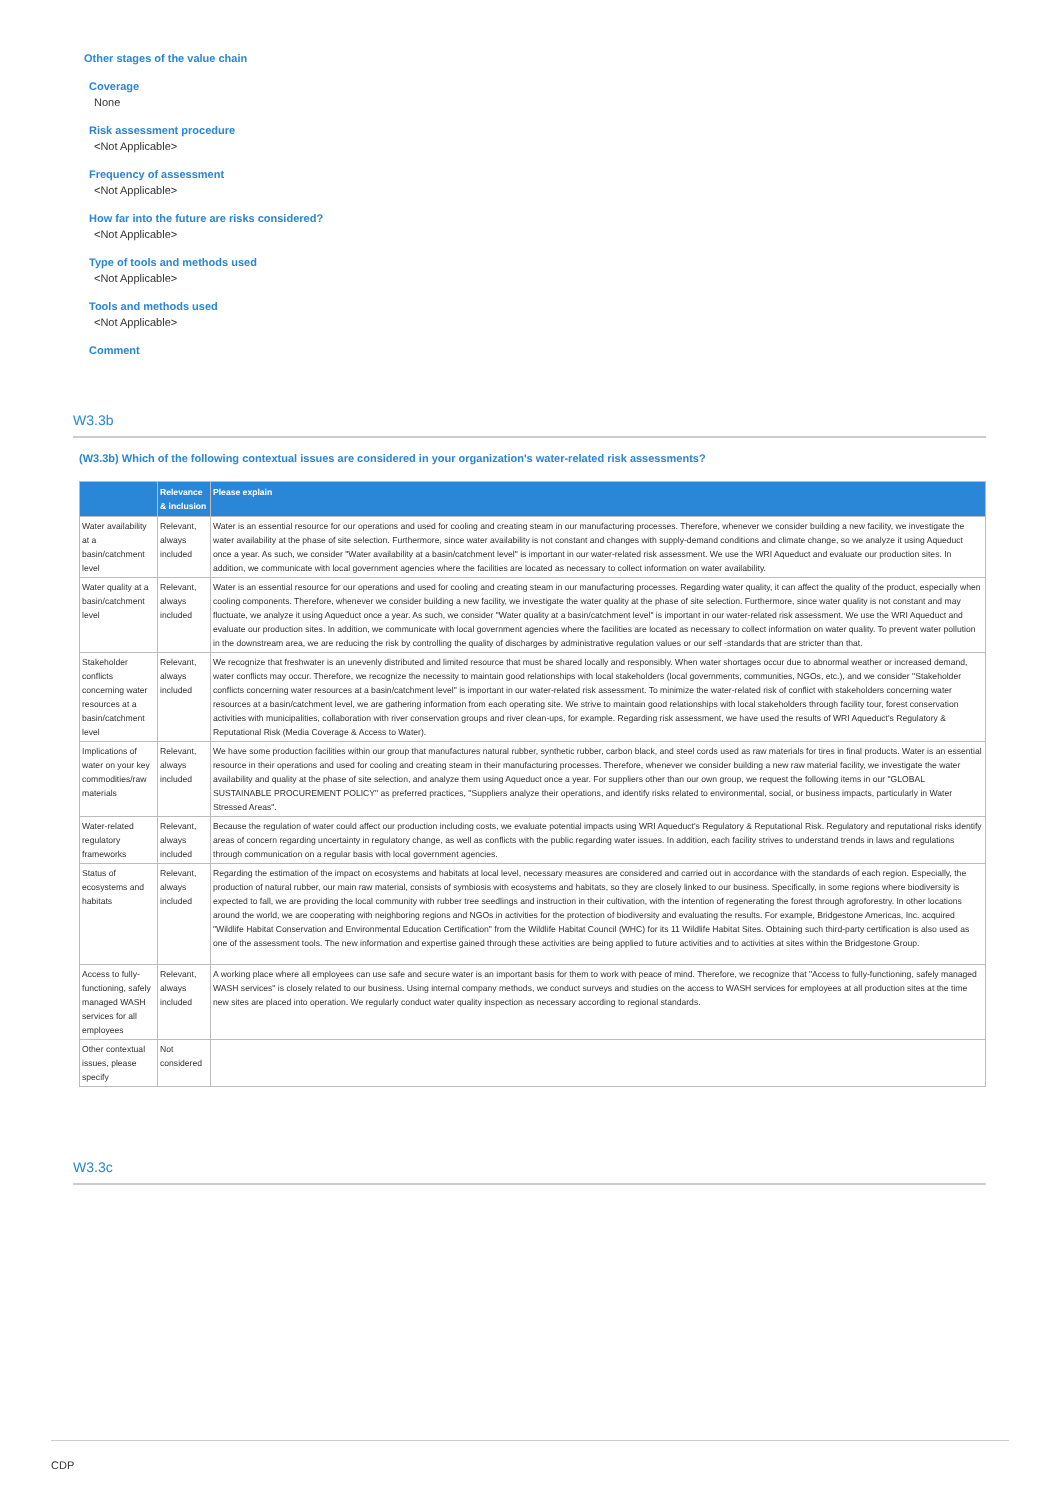Other stages of the value chain
Coverage
None
Risk assessment procedure
<Not Applicable>
Frequency of assessment
<Not Applicable>
How far into the future are risks considered?
<Not Applicable>
Type of tools and methods used
<Not Applicable>
Tools and methods used
<Not Applicable>
Comment
W3.3b
(W3.3b) Which of the following contextual issues are considered in your organization's water-related risk assessments?
| | Relevance & inclusion | Please explain |
| --- | --- | --- |
| Water availability at a basin/catchment level | Relevant, always included | Water is an essential resource for our operations and used for cooling and creating steam in our manufacturing processes. Therefore, whenever we consider building a new facility, we investigate the water availability at the phase of site selection. Furthermore, since water availability is not constant and changes with supply-demand conditions and climate change, so we analyze it using Aqueduct once a year. As such, we consider "Water availability at a basin/catchment level" is important in our water-related risk assessment. We use the WRI Aqueduct and evaluate our production sites. In addition, we communicate with local government agencies where the facilities are located as necessary to collect information on water availability. |
| Water quality at a basin/catchment level | Relevant, always included | Water is an essential resource for our operations and used for cooling and creating steam in our manufacturing processes. Regarding water quality, it can affect the quality of the product, especially when cooling components. Therefore, whenever we consider building a new facility, we investigate the water quality at the phase of site selection. Furthermore, since water quality is not constant and may fluctuate, we analyze it using Aqueduct once a year. As such, we consider "Water quality at a basin/catchment level" is important in our water-related risk assessment. We use the WRI Aqueduct and evaluate our production sites. In addition, we communicate with local government agencies where the facilities are located as necessary to collect information on water quality. To prevent water pollution in the downstream area, we are reducing the risk by controlling the quality of discharges by administrative regulation values or our self -standards that are stricter than that. |
| Stakeholder conflicts concerning water resources at a basin/catchment level | Relevant, always included | We recognize that freshwater is an unevenly distributed and limited resource that must be shared locally and responsibly. When water shortages occur due to abnormal weather or increased demand, water conflicts may occur. Therefore, we recognize the necessity to maintain good relationships with local stakeholders (local governments, communities, NGOs, etc.), and we consider "Stakeholder conflicts concerning water resources at a basin/catchment level" is important in our water-related risk assessment. To minimize the water-related risk of conflict with stakeholders concerning water resources at a basin/catchment level, we are gathering information from each operating site. We strive to maintain good relationships with local stakeholders through facility tour, forest conservation activities with municipalities, collaboration with river conservation groups and river clean-ups, for example. Regarding risk assessment, we have used the results of WRI Aqueduct's Regulatory & Reputational Risk (Media Coverage & Access to Water). |
| Implications of water on your key commodities/raw materials | Relevant, always included | We have some production facilities within our group that manufactures natural rubber, synthetic rubber, carbon black, and steel cords used as raw materials for tires in final products. Water is an essential resource in their operations and used for cooling and creating steam in their manufacturing processes. Therefore, whenever we consider building a new raw material facility, we investigate the water availability and quality at the phase of site selection, and analyze them using Aqueduct once a year. For suppliers other than our own group, we request the following items in our "GLOBAL SUSTAINABLE PROCUREMENT POLICY" as preferred practices, "Suppliers analyze their operations, and identify risks related to environmental, social, or business impacts, particularly in Water Stressed Areas". |
| Water-related regulatory frameworks | Relevant, always included | Because the regulation of water could affect our production including costs, we evaluate potential impacts using WRI Aqueduct's Regulatory & Reputational Risk. Regulatory and reputational risks identify areas of concern regarding uncertainty in regulatory change, as well as conflicts with the public regarding water issues. In addition, each facility strives to understand trends in laws and regulations through communication on a regular basis with local government agencies. |
| Status of ecosystems and habitats | Relevant, always included | Regarding the estimation of the impact on ecosystems and habitats at local level, necessary measures are considered and carried out in accordance with the standards of each region. Especially, the production of natural rubber, our main raw material, consists of symbiosis with ecosystems and habitats, so they are closely linked to our business. Specifically, in some regions where biodiversity is expected to fall, we are providing the local community with rubber tree seedlings and instruction in their cultivation, with the intention of regenerating the forest through agroforestry. In other locations around the world, we are cooperating with neighboring regions and NGOs in activities for the protection of biodiversity and evaluating the results. For example, Bridgestone Americas, Inc. acquired "Wildlife Habitat Conservation and Environmental Education Certification" from the Wildlife Habitat Council (WHC) for its 11 Wildlife Habitat Sites. Obtaining such third-party certification is also used as one of the assessment tools. The new information and expertise gained through these activities are being applied to future activities and to activities at sites within the Bridgestone Group. |
| Access to fully-functioning, safely managed WASH services for all employees | Relevant, always included | A working place where all employees can use safe and secure water is an important basis for them to work with peace of mind. Therefore, we recognize that "Access to fully-functioning, safely managed WASH services" is closely related to our business. Using internal company methods, we conduct surveys and studies on the access to WASH services for employees at all production sites at the time new sites are placed into operation. We regularly conduct water quality inspection as necessary according to regional standards. |
| Other contextual issues, please specify | Not considered | |
W3.3c
CDP